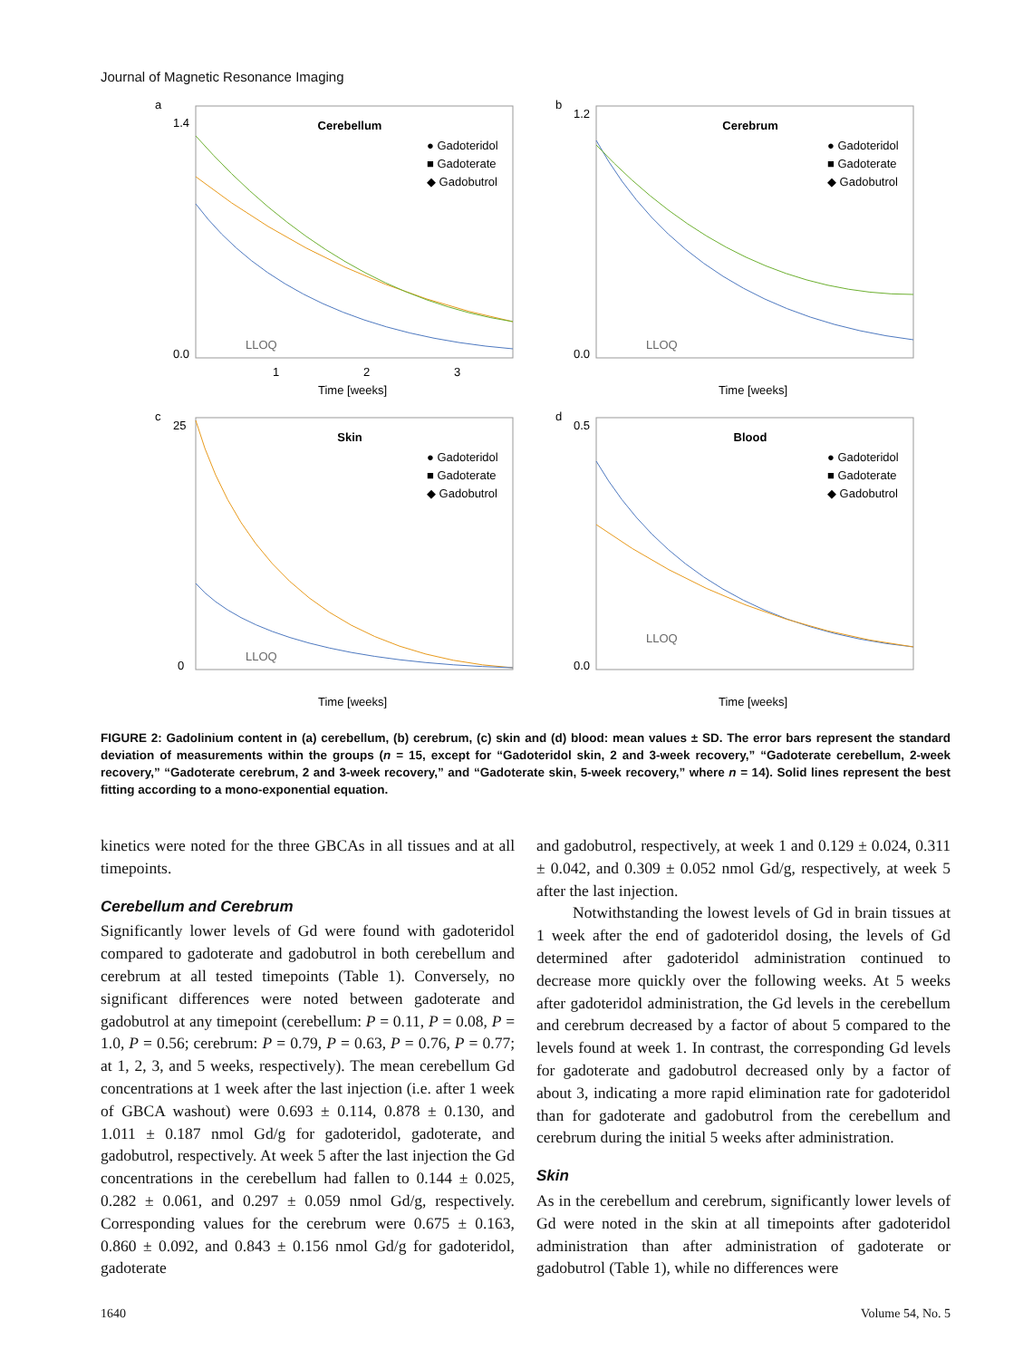Journal of Magnetic Resonance Imaging
a
Cerebellum
● Gadoteridol
■ Gadoterate
◆ Gadobutrol
LLOQ
1.4
0.0
1
2
3
Time [weeks]
b
Cerebrum
● Gadoteridol
■ Gadoterate
◆ Gadobutrol
LLOQ
1.2
0.0
Time [weeks]
c
Skin
● Gadoteridol
■ Gadoterate
◆ Gadobutrol
LLOQ
25
0
Time [weeks]
d
Blood
● Gadoteridol
■ Gadoterate
◆ Gadobutrol
LLOQ
0.5
0.0
Time [weeks]
FIGURE 2: Gadolinium content in (a) cerebellum, (b) cerebrum, (c) skin and (d) blood: mean values ± SD. The error bars represent the standard deviation of measurements within the groups (n = 15, except for “Gadoteridol skin, 2 and 3-week recovery,” “Gadoterate cerebellum, 2-week recovery,” “Gadoterate cerebrum, 2 and 3-week recovery,” and “Gadoterate skin, 5-week recovery,” where n = 14). Solid lines represent the best fitting according to a mono-exponential equation.
kinetics were noted for the three GBCAs in all tissues and at all timepoints.
Cerebellum and Cerebrum
Significantly lower levels of Gd were found with gadoteridol compared to gadoterate and gadobutrol in both cerebellum and cerebrum at all tested timepoints (Table 1). Conversely, no significant differences were noted between gadoterate and gadobutrol at any timepoint (cerebellum: P = 0.11, P = 0.08, P = 1.0, P = 0.56; cerebrum: P = 0.79, P = 0.63, P = 0.76, P = 0.77; at 1, 2, 3, and 5 weeks, respectively). The mean cerebellum Gd concentrations at 1 week after the last injection (i.e. after 1 week of GBCA washout) were 0.693 ± 0.114, 0.878 ± 0.130, and 1.011 ± 0.187 nmol Gd/g for gadoteridol, gadoterate, and gadobutrol, respectively. At week 5 after the last injection the Gd concentrations in the cerebellum had fallen to 0.144 ± 0.025, 0.282 ± 0.061, and 0.297 ± 0.059 nmol Gd/g, respectively. Corresponding values for the cerebrum were 0.675 ± 0.163, 0.860 ± 0.092, and 0.843 ± 0.156 nmol Gd/g for gadoteridol, gadoterate
and gadobutrol, respectively, at week 1 and 0.129 ± 0.024, 0.311 ± 0.042, and 0.309 ± 0.052 nmol Gd/g, respectively, at week 5 after the last injection.
Notwithstanding the lowest levels of Gd in brain tissues at 1 week after the end of gadoteridol dosing, the levels of Gd determined after gadoteridol administration continued to decrease more quickly over the following weeks. At 5 weeks after gadoteridol administration, the Gd levels in the cerebellum and cerebrum decreased by a factor of about 5 compared to the levels found at week 1. In contrast, the corresponding Gd levels for gadoterate and gadobutrol decreased only by a factor of about 3, indicating a more rapid elimination rate for gadoteridol than for gadoterate and gadobutrol from the cerebellum and cerebrum during the initial 5 weeks after administration.
Skin
As in the cerebellum and cerebrum, significantly lower levels of Gd were noted in the skin at all timepoints after gadoteridol administration than after administration of gadoterate or gadobutrol (Table 1), while no differences were
1640 Volume 54, No. 5